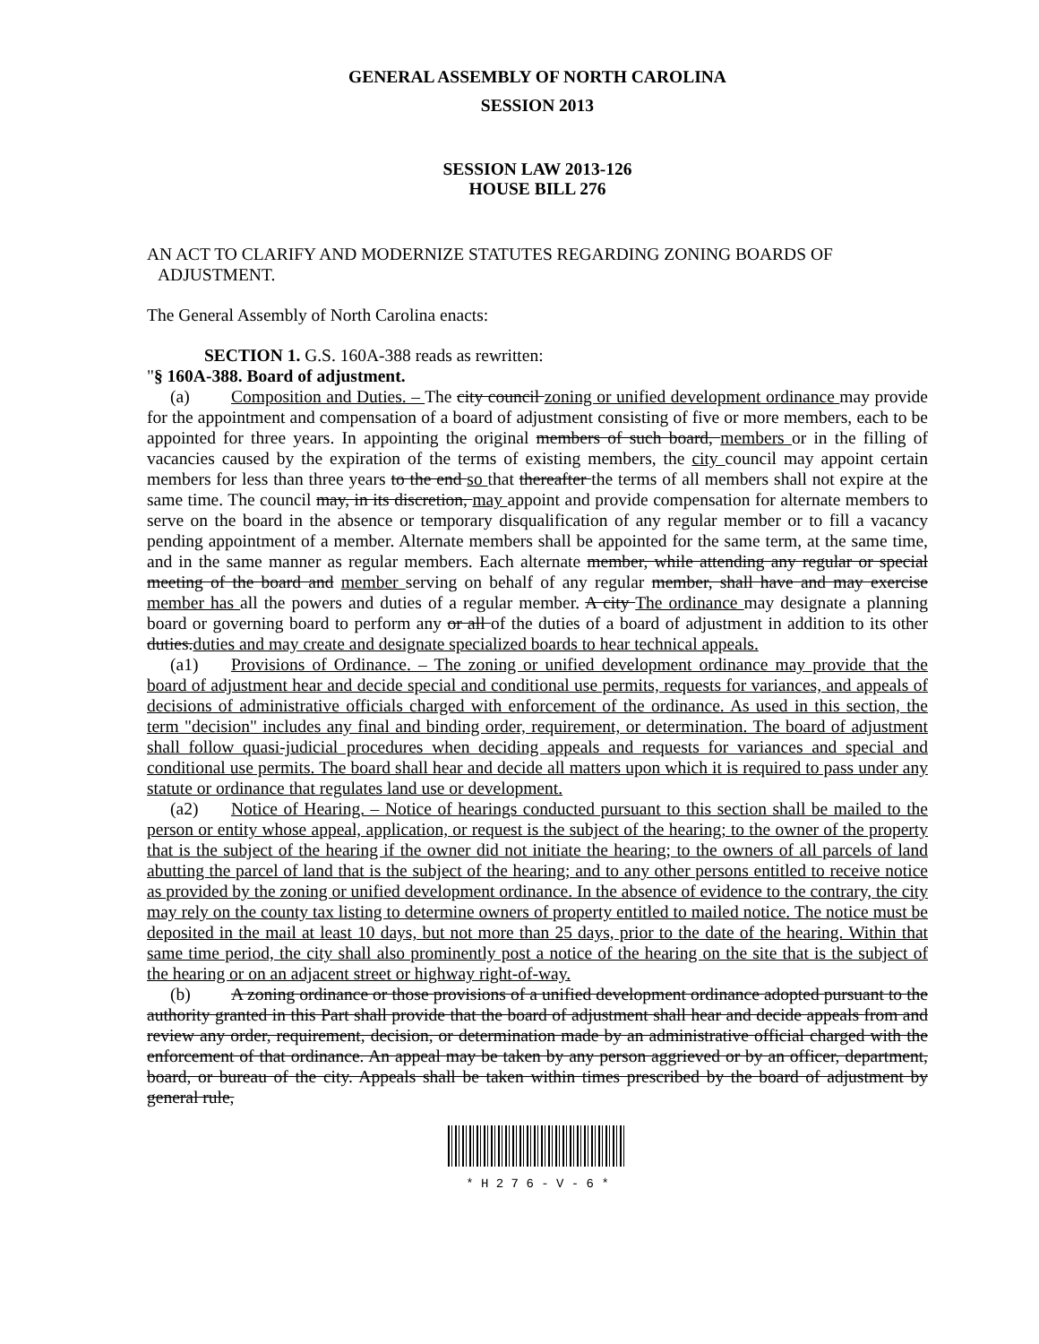GENERAL ASSEMBLY OF NORTH CAROLINA
SESSION 2013
SESSION LAW 2013-126
HOUSE BILL 276
AN ACT TO CLARIFY AND MODERNIZE STATUTES REGARDING ZONING BOARDS OF ADJUSTMENT.
The General Assembly of North Carolina enacts:
SECTION 1. G.S. 160A-388 reads as rewritten:
"§ 160A-388. Board of adjustment.
(a) Composition and Duties. – The city council zoning or unified development ordinance may provide for the appointment and compensation of a board of adjustment consisting of five or more members, each to be appointed for three years. In appointing the original members of such board, members or in the filling of vacancies caused by the expiration of the terms of existing members, the city council may appoint certain members for less than three years to the end so that thereafter the terms of all members shall not expire at the same time. The council may, in its discretion, may appoint and provide compensation for alternate members to serve on the board in the absence or temporary disqualification of any regular member or to fill a vacancy pending appointment of a member. Alternate members shall be appointed for the same term, at the same time, and in the same manner as regular members. Each alternate member, while attending any regular or special meeting of the board and member serving on behalf of any regular member, shall have and may exercise member has all the powers and duties of a regular member. A city The ordinance may designate a planning board or governing board to perform any or all of the duties of a board of adjustment in addition to its other duties.duties and may create and designate specialized boards to hear technical appeals.
(a1) Provisions of Ordinance. – The zoning or unified development ordinance may provide that the board of adjustment hear and decide special and conditional use permits, requests for variances, and appeals of decisions of administrative officials charged with enforcement of the ordinance. As used in this section, the term "decision" includes any final and binding order, requirement, or determination. The board of adjustment shall follow quasi-judicial procedures when deciding appeals and requests for variances and special and conditional use permits. The board shall hear and decide all matters upon which it is required to pass under any statute or ordinance that regulates land use or development.
(a2) Notice of Hearing. – Notice of hearings conducted pursuant to this section shall be mailed to the person or entity whose appeal, application, or request is the subject of the hearing; to the owner of the property that is the subject of the hearing if the owner did not initiate the hearing; to the owners of all parcels of land abutting the parcel of land that is the subject of the hearing; and to any other persons entitled to receive notice as provided by the zoning or unified development ordinance. In the absence of evidence to the contrary, the city may rely on the county tax listing to determine owners of property entitled to mailed notice. The notice must be deposited in the mail at least 10 days, but not more than 25 days, prior to the date of the hearing. Within that same time period, the city shall also prominently post a notice of the hearing on the site that is the subject of the hearing or on an adjacent street or highway right-of-way.
(b) A zoning ordinance or those provisions of a unified development ordinance adopted pursuant to the authority granted in this Part shall provide that the board of adjustment shall hear and decide appeals from and review any order, requirement, decision, or determination made by an administrative official charged with the enforcement of that ordinance. An appeal may be taken by any person aggrieved or by an officer, department, board, or bureau of the city. Appeals shall be taken within times prescribed by the board of adjustment by general rule,
* H 2 7 6 - V - 6 *